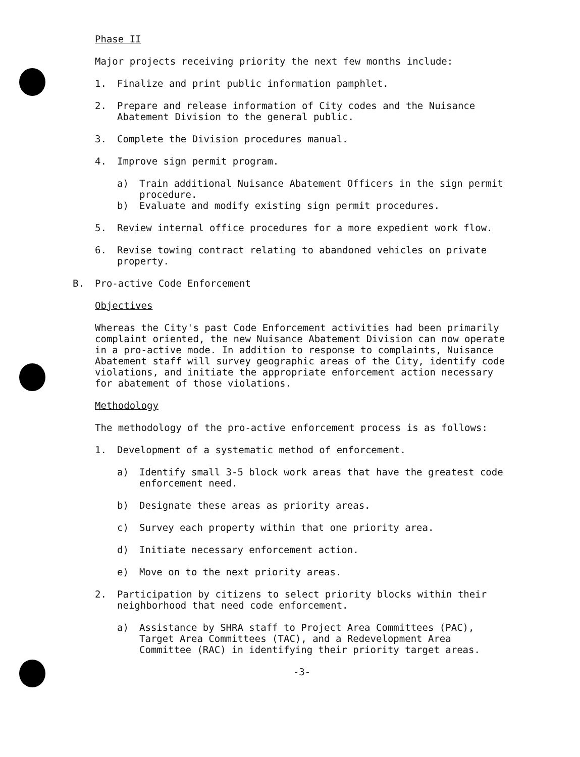Phase II
Major projects receiving priority the next few months include:
1. Finalize and print public information pamphlet.
2. Prepare and release information of City codes and the Nuisance Abatement Division to the general public.
3. Complete the Division procedures manual.
4. Improve sign permit program.
a) Train additional Nuisance Abatement Officers in the sign permit procedure.
b) Evaluate and modify existing sign permit procedures.
5. Review internal office procedures for a more expedient work flow.
6. Revise towing contract relating to abandoned vehicles on private property.
B. Pro-active Code Enforcement
Objectives
Whereas the City's past Code Enforcement activities had been primarily complaint oriented, the new Nuisance Abatement Division can now operate in a pro-active mode. In addition to response to complaints, Nuisance Abatement staff will survey geographic areas of the City, identify code violations, and initiate the appropriate enforcement action necessary for abatement of those violations.
Methodology
The methodology of the pro-active enforcement process is as follows:
1. Development of a systematic method of enforcement.
a) Identify small 3-5 block work areas that have the greatest code enforcement need.
b) Designate these areas as priority areas.
c) Survey each property within that one priority area.
d) Initiate necessary enforcement action.
e) Move on to the next priority areas.
2. Participation by citizens to select priority blocks within their neighborhood that need code enforcement.
a) Assistance by SHRA staff to Project Area Committees (PAC), Target Area Committees (TAC), and a Redevelopment Area Committee (RAC) in identifying their priority target areas.
-3-